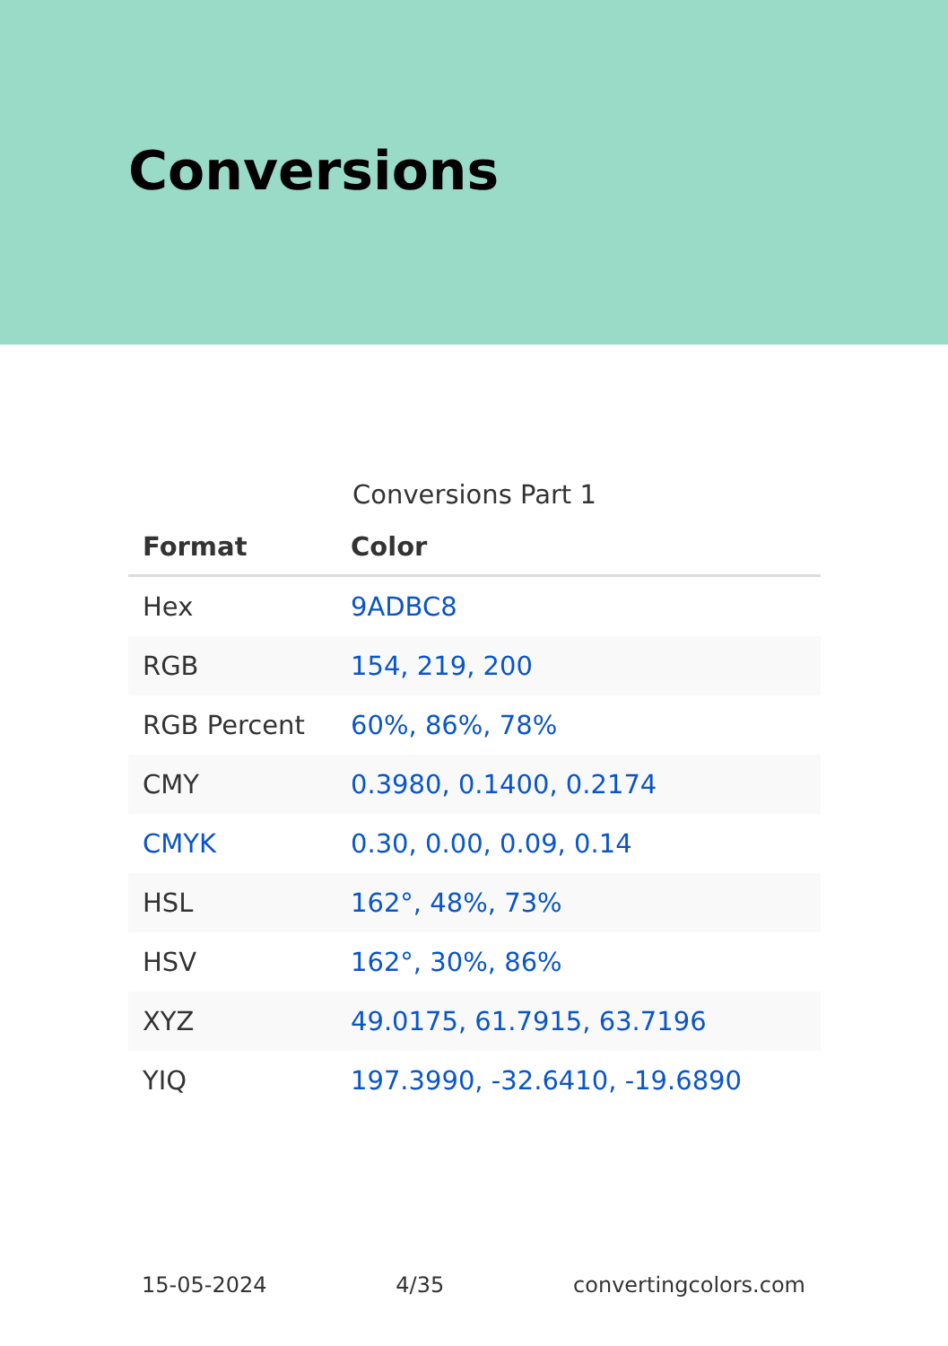Conversions
Conversions Part 1
| Format | Color |
| --- | --- |
| Hex | 9ADBC8 |
| RGB | 154, 219, 200 |
| RGB Percent | 60%, 86%, 78% |
| CMY | 0.3980, 0.1400, 0.2174 |
| CMYK | 0.30, 0.00, 0.09, 0.14 |
| HSL | 162°, 48%, 73% |
| HSV | 162°, 30%, 86% |
| XYZ | 49.0175, 61.7915, 63.7196 |
| YIQ | 197.3990, -32.6410, -19.6890 |
15-05-2024 4/35 convertingcolors.com